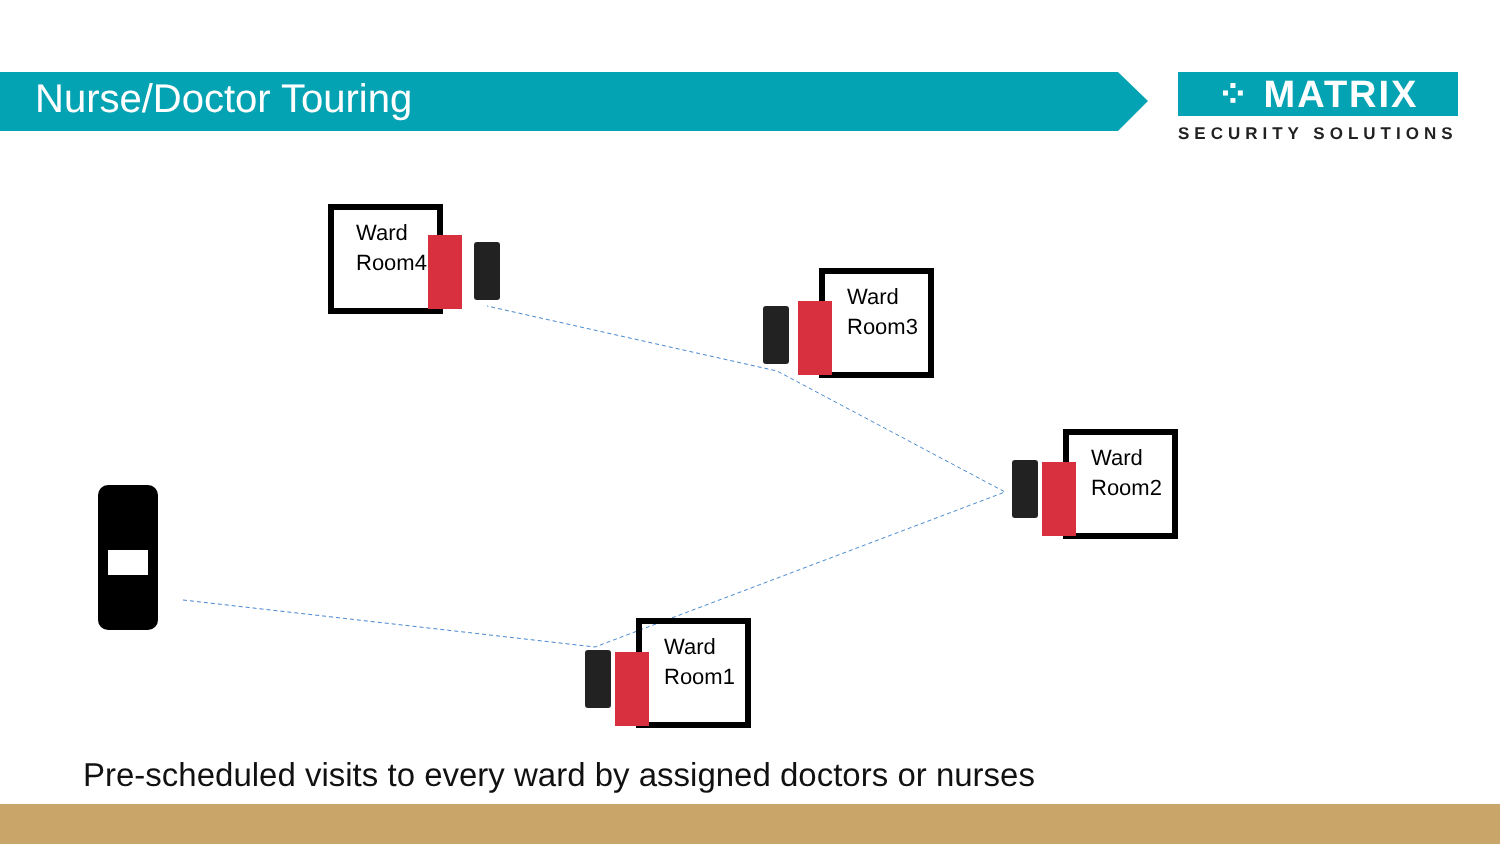Nurse/Doctor Touring
⁘ MATRIX
SECURITY SOLUTIONS
Ward Room4
Ward Room3
Ward Room2
Ward Room1
Pre-scheduled visits to every ward by assigned doctors or nurses